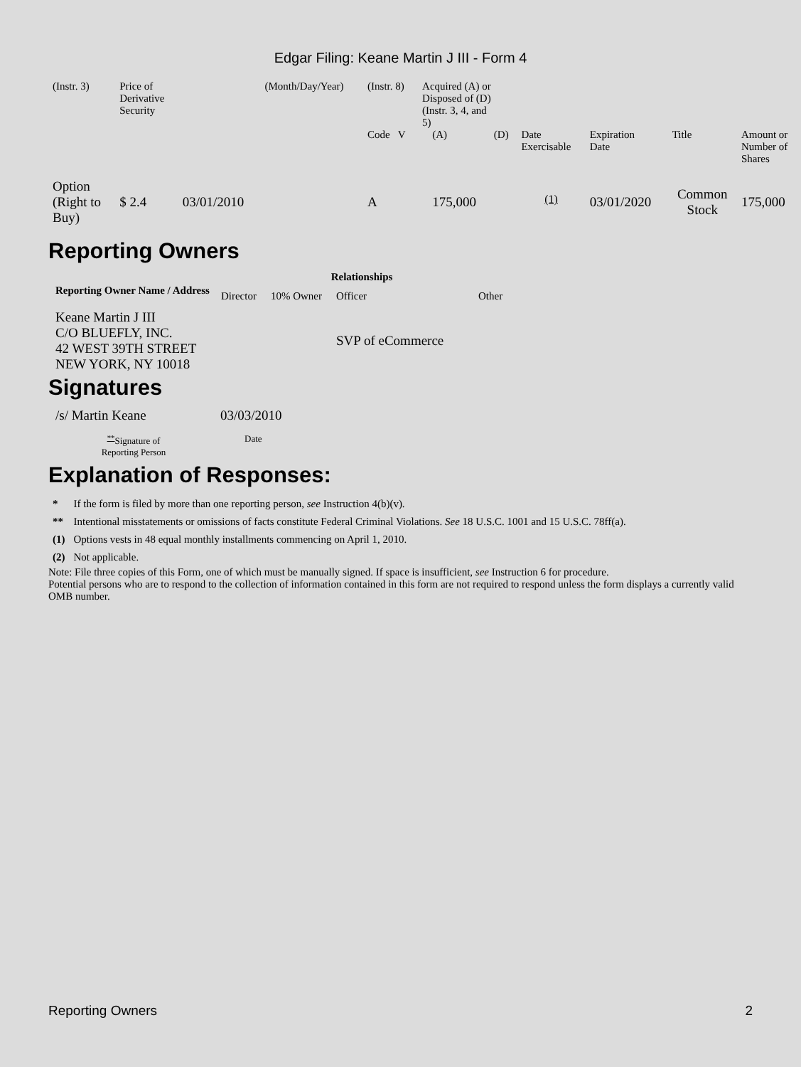Edgar Filing: Keane Martin J III - Form 4
| (Instr. 3) | Price of Derivative Security | | (Month/Day/Year) | (Instr. 8) | Acquired (A) or Disposed of (D) (Instr. 3, 4, and 5) | | | | | | |
| | | | | Code V | | (A) | (D) | Date Exercisable | Expiration Date | Title | Amount or Number of Shares |
| Option (Right to Buy) | $ 2.4 | 03/01/2010 | | A | | 175,000 | | <sup>(1)</sup> | 03/01/2020 | Common Stock | 175,000 |
Reporting Owners
| Reporting Owner Name / Address | Relationships | | | |
| --- | --- | --- | --- | --- |
| | Director | 10% Owner | Officer | Other |
| Keane Martin J III C/O BLUEFLY, INC. 42 WEST 39TH STREET NEW YORK, NY 10018 | | | SVP of eCommerce | |
Signatures
| /s/ Martin Keane | 03/03/2010 |
| <sup>**</sup> Signature of Reporting Person | Date |
Explanation of Responses:
| * | If the form is filed by more than one reporting person, see Instruction 4(b)(v). |
| ** | Intentional misstatements or omissions of facts constitute Federal Criminal Violations. See 18 U.S.C. 1001 and 15 U.S.C. 78ff(a). |
| (1) | Options vests in 48 equal monthly installments commencing on April 1, 2010. |
| (2) | Not applicable. |
Note: File three copies of this Form, one of which must be manually signed. If space is insufficient, see Instruction 6 for procedure.
Potential persons who are to respond to the collection of information contained in this form are not required to respond unless the form displays a currently valid OMB number.
Reporting Owners 2